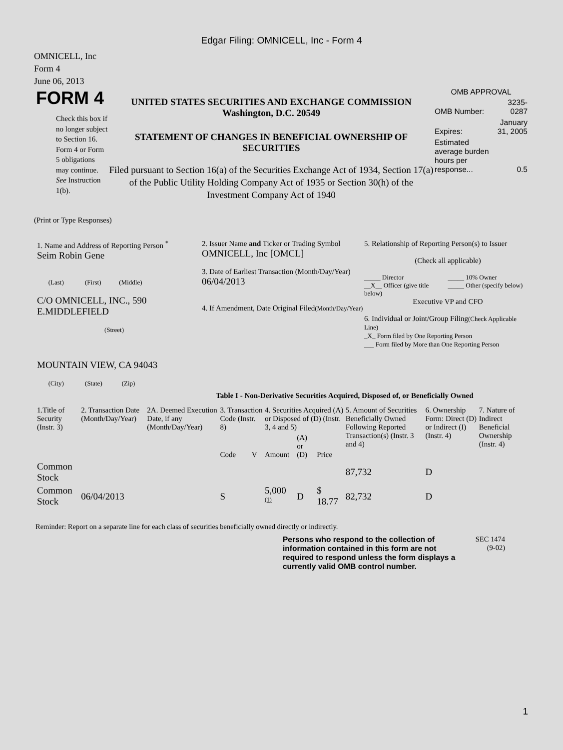Edgar Filing: OMNICELL, Inc - Form 4
OMNICELL, Inc
Form 4
June 06, 2013
FORM 4
Check this box if no longer subject to Section 16. Form 4 or Form 5 obligations may continue. See Instruction 1(b).
UNITED STATES SECURITIES AND EXCHANGE COMMISSION
Washington, D.C. 20549
STATEMENT OF CHANGES IN BENEFICIAL OWNERSHIP OF SECURITIES
Filed pursuant to Section 16(a) of the Securities Exchange Act of 1934, Section 17(a) of the Public Utility Holding Company Act of 1935 or Section 30(h) of the Investment Company Act of 1940
OMB APPROVAL
| OMB Number: | 3235-0287 |
| Expires: | January 31, 2005 |
| Estimated average burden hours per response... | 0.5 |
(Print or Type Responses)
1. Name and Address of Reporting Person <sup>*</sup>
Seim Robin Gene
(Last) (First) (Middle)
C/O OMNICELL, INC., 590 E.MIDDLEFIELD
(Street)
MOUNTAIN VIEW, CA 94043
(City) (State) (Zip)
2. Issuer Name and Ticker or Trading Symbol
OMNICELL, Inc [OMCL]
3. Date of Earliest Transaction (Month/Day/Year)
06/04/2013
4. If Amendment, Date Original Filed(Month/Day/Year)
5. Relationship of Reporting Person(s) to Issuer
(Check all applicable)
_____ Director
_____ 10% Owner
__X__ Officer (give title below)
_____ Other (specify below)
Executive VP and CFO
6. Individual or Joint/Group Filing(Check Applicable Line)
_X_ Form filed by One Reporting Person
___ Form filed by More than One Reporting Person
Table I - Non-Derivative Securities Acquired, Disposed of, or Beneficially Owned
| 1.Title of Security (Instr. 3) | 2. Transaction Date (Month/Day/Year) | 2A. Deemed Execution Date, if any (Month/Day/Year) | 3. Transaction Code (Instr. 8) | | 4. Securities Acquired (A) or Disposed of (D) (Instr. 3, 4 and 5) | | | 5. Amount of Securities Beneficially Owned Following Reported Transaction(s) (Instr. 3 and 4) | 6. Ownership Form: Direct (D) or Indirect (I) (Instr. 4) | 7. Nature of Indirect Beneficial Ownership (Instr. 4) |
| --- | --- | --- | --- | --- | --- | --- | --- | --- | --- | --- |
| | | | Code | V | Amount | (A) or (D) | Price | | | |
| Common Stock | | | | | | | | 87,732 | D | |
| Common Stock | 06/04/2013 | | S | | 5,000 <sup>(1)</sup> | D | $ 18.77 | 82,732 | D | |
Reminder: Report on a separate line for each class of securities beneficially owned directly or indirectly.
Persons who respond to the collection of information contained in this form are not required to respond unless the form displays a currently valid OMB control number.
SEC 1474
(9-02)
1